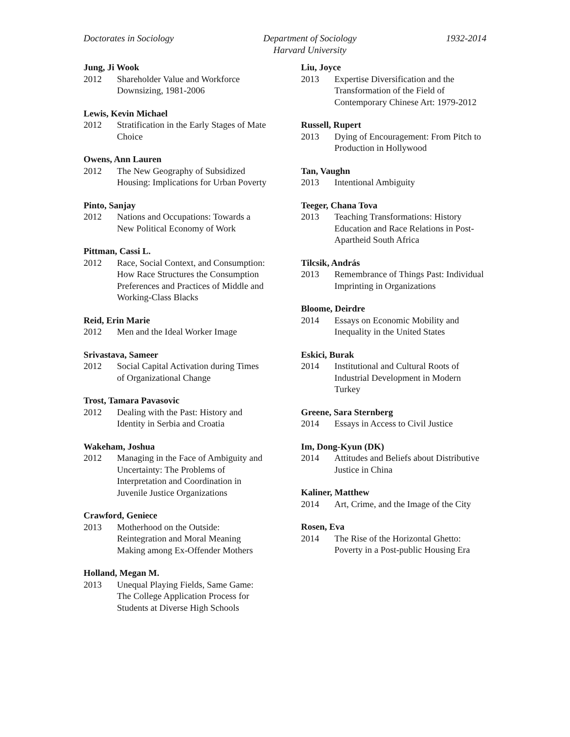Doctorates in Sociology Department of Sociology
Harvard University
1932-2014
Jung, Ji Wook
2012 Shareholder Value and Workforce Downsizing, 1981-2006
Lewis, Kevin Michael
2012 Stratification in the Early Stages of Mate Choice
Owens, Ann Lauren
2012 The New Geography of Subsidized Housing: Implications for Urban Poverty
Pinto, Sanjay
2012 Nations and Occupations: Towards a New Political Economy of Work
Pittman, Cassi L.
2012 Race, Social Context, and Consumption: How Race Structures the Consumption Preferences and Practices of Middle and Working-Class Blacks
Reid, Erin Marie
2012 Men and the Ideal Worker Image
Srivastava, Sameer
2012 Social Capital Activation during Times of Organizational Change
Trost, Tamara Pavasovic
2012 Dealing with the Past: History and Identity in Serbia and Croatia
Wakeham, Joshua
2012 Managing in the Face of Ambiguity and Uncertainty: The Problems of Interpretation and Coordination in Juvenile Justice Organizations
Crawford, Geniece
2013 Motherhood on the Outside: Reintegration and Moral Meaning Making among Ex-Offender Mothers
Holland, Megan M.
2013 Unequal Playing Fields, Same Game: The College Application Process for Students at Diverse High Schools
Liu, Joyce
2013 Expertise Diversification and the Transformation of the Field of Contemporary Chinese Art: 1979-2012
Russell, Rupert
2013 Dying of Encouragement: From Pitch to Production in Hollywood
Tan, Vaughn
2013 Intentional Ambiguity
Teeger, Chana Tova
2013 Teaching Transformations: History Education and Race Relations in Post-Apartheid South Africa
Tilcsik, András
2013 Remembrance of Things Past: Individual Imprinting in Organizations
Bloome, Deirdre
2014 Essays on Economic Mobility and Inequality in the United States
Eskici, Burak
2014 Institutional and Cultural Roots of Industrial Development in Modern Turkey
Greene, Sara Sternberg
2014 Essays in Access to Civil Justice
Im, Dong-Kyun (DK)
2014 Attitudes and Beliefs about Distributive Justice in China
Kaliner, Matthew
2014 Art, Crime, and the Image of the City
Rosen, Eva
2014 The Rise of the Horizontal Ghetto: Poverty in a Post-public Housing Era